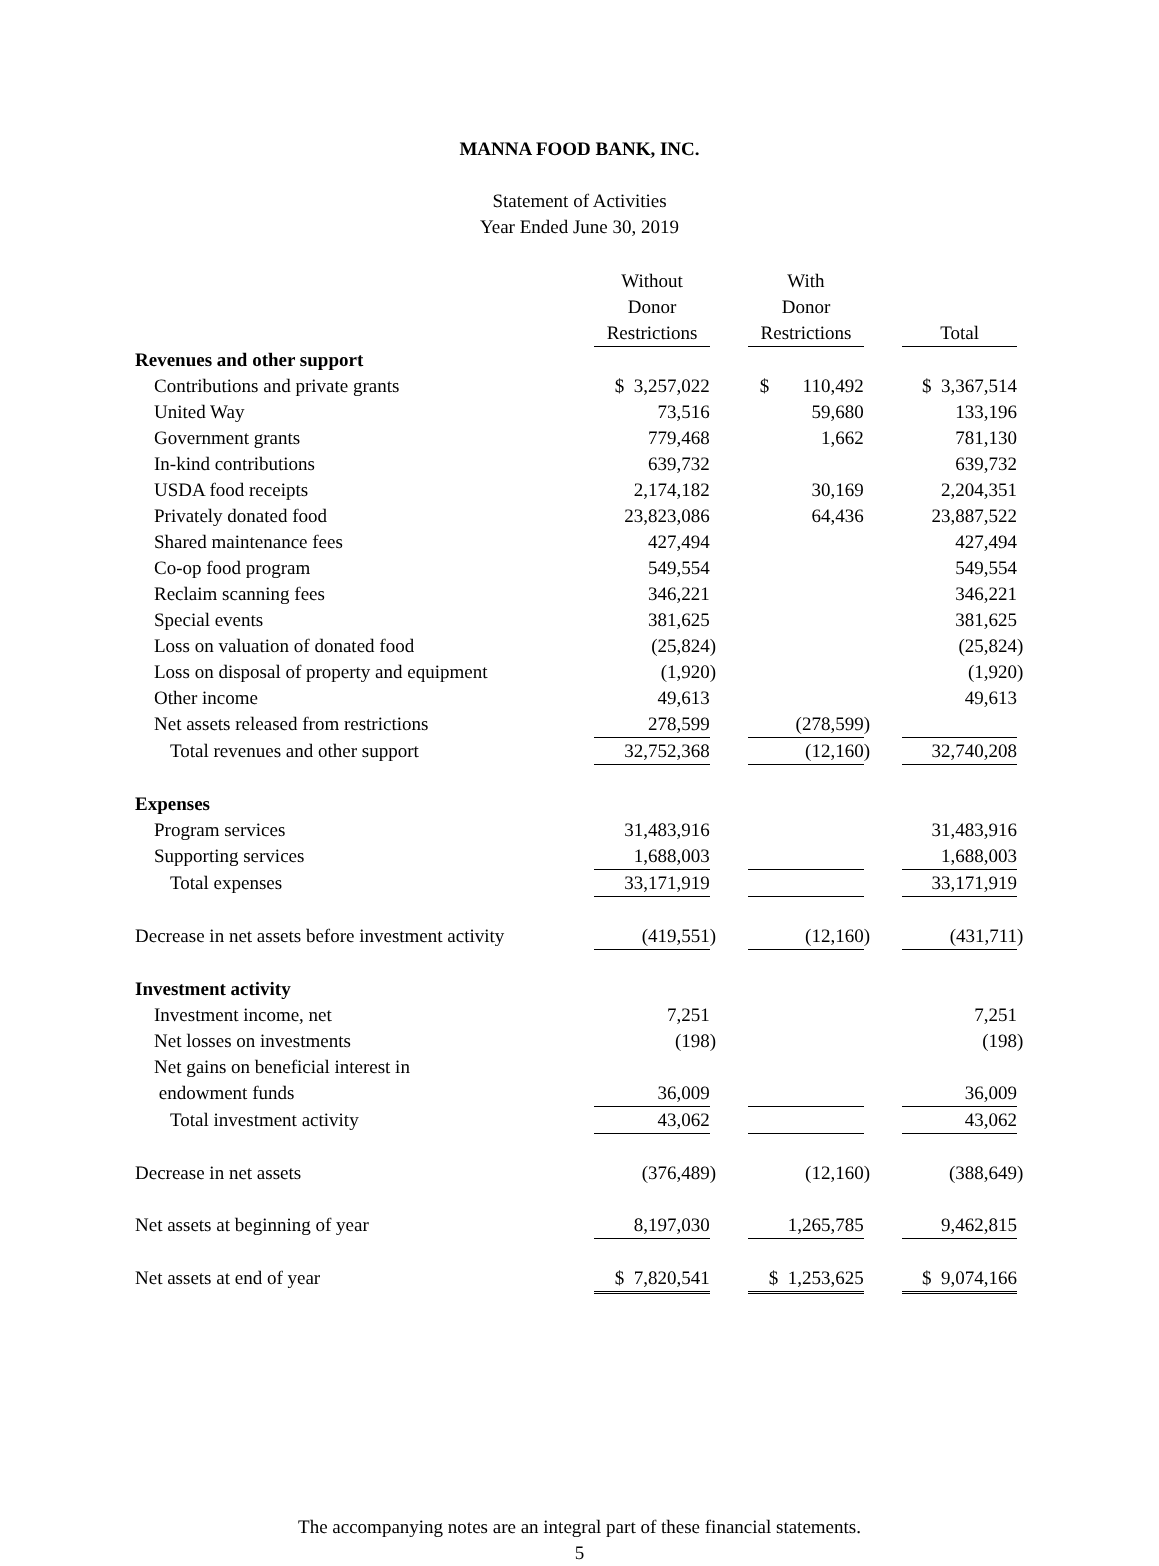MANNA FOOD BANK, INC.
Statement of Activities
Year Ended June 30, 2019
| | Without Donor Restrictions | | | With Donor Restrictions | | | Total | |
| Revenues and other support | | | | | | | | |
| Contributions and private grants | $ 3,257,022 | | | $ 110,492 | | | $ 3,367,514 | |
| United Way | 73,516 | | | 59,680 | | | 133,196 | |
| Government grants | 779,468 | | | 1,662 | | | 781,130 | |
| In-kind contributions | 639,732 | | | | | | 639,732 | |
| USDA food receipts | 2,174,182 | | | 30,169 | | | 2,204,351 | |
| Privately donated food | 23,823,086 | | | 64,436 | | | 23,887,522 | |
| Shared maintenance fees | 427,494 | | | | | | 427,494 | |
| Co-op food program | 549,554 | | | | | | 549,554 | |
| Reclaim scanning fees | 346,221 | | | | | | 346,221 | |
| Special events | 381,625 | | | | | | 381,625 | |
| Loss on valuation of donated food | (25,824 | ) | | | | | (25,824 | ) |
| Loss on disposal of property and equipment | (1,920 | ) | | | | | (1,920 | ) |
| Other income | 49,613 | | | | | | 49,613 | |
| Net assets released from restrictions | 278,599 | | | (278,599 | ) | | | |
| Total revenues and other support | 32,752,368 | | | (12,160 | ) | | 32,740,208 | |
| Expenses | | | | | | | | |
| Program services | 31,483,916 | | | | | | 31,483,916 | |
| Supporting services | 1,688,003 | | | | | | 1,688,003 | |
| Total expenses | 33,171,919 | | | | | | 33,171,919 | |
| Decrease in net assets before investment activity | (419,551 | ) | | (12,160 | ) | | (431,711 | ) |
| Investment activity | | | | | | | | |
| Investment income, net | 7,251 | | | | | | 7,251 | |
| Net losses on investments | (198 | ) | | | | | (198 | ) |
| Net gains on beneficial interest in endowment funds | 36,009 | | | | | | 36,009 | |
| Total investment activity | 43,062 | | | | | | 43,062 | |
| Decrease in net assets | (376,489 | ) | | (12,160 | ) | | (388,649 | ) |
| Net assets at beginning of year | 8,197,030 | | | 1,265,785 | | | 9,462,815 | |
| Net assets at end of year | $ 7,820,541 | | | $ 1,253,625 | | | $ 9,074,166 | |
The accompanying notes are an integral part of these financial statements.
5